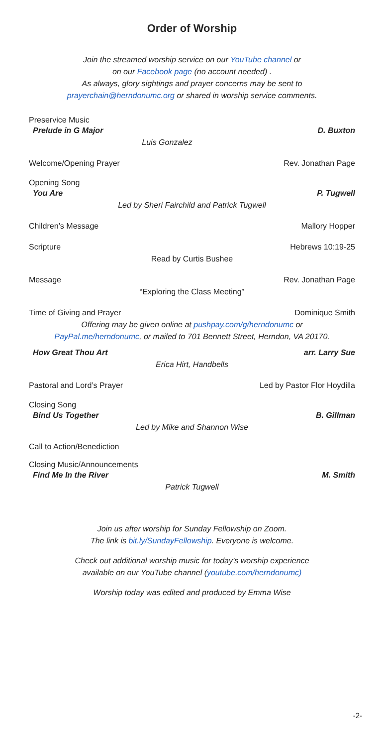Order of Worship
Join the streamed worship service on our YouTube channel or
on our Facebook page (no account needed) .
As always, glory sightings and prayer concerns may be sent to
prayerchain@herndonumc.org or shared in worship service comments.
Preservice Music
Prelude in G Major D. Buxton
Luis Gonzalez
Welcome/Opening Prayer Rev. Jonathan Page
Opening Song
You Are P. Tugwell
Led by Sheri Fairchild and Patrick Tugwell
Children’s Message Mallory Hopper
Scripture Hebrews 10:19-25
Read by Curtis Bushee
Message Rev. Jonathan Page
“Exploring the Class Meeting”
Time of Giving and Prayer Dominique Smith
Offering may be given online at pushpay.com/g/herndonumc or
PayPal.me/herndonumc, or mailed to 701 Bennett Street, Herndon, VA 20170.
How Great Thou Art arr. Larry Sue
Erica Hirt, Handbells
Pastoral and Lord’s Prayer Led by Pastor Flor Hoydilla
Closing Song
Bind Us Together B. Gillman
Led by Mike and Shannon Wise
Call to Action/Benediction
Closing Music/Announcements
Find Me In the River M. Smith
Patrick Tugwell
Join us after worship for Sunday Fellowship on Zoom.
The link is bit.ly/SundayFellowship. Everyone is welcome.
Check out additional worship music for today’s worship experience
available on our YouTube channel (youtube.com/herndonumc)
Worship today was edited and produced by Emma Wise
-2-